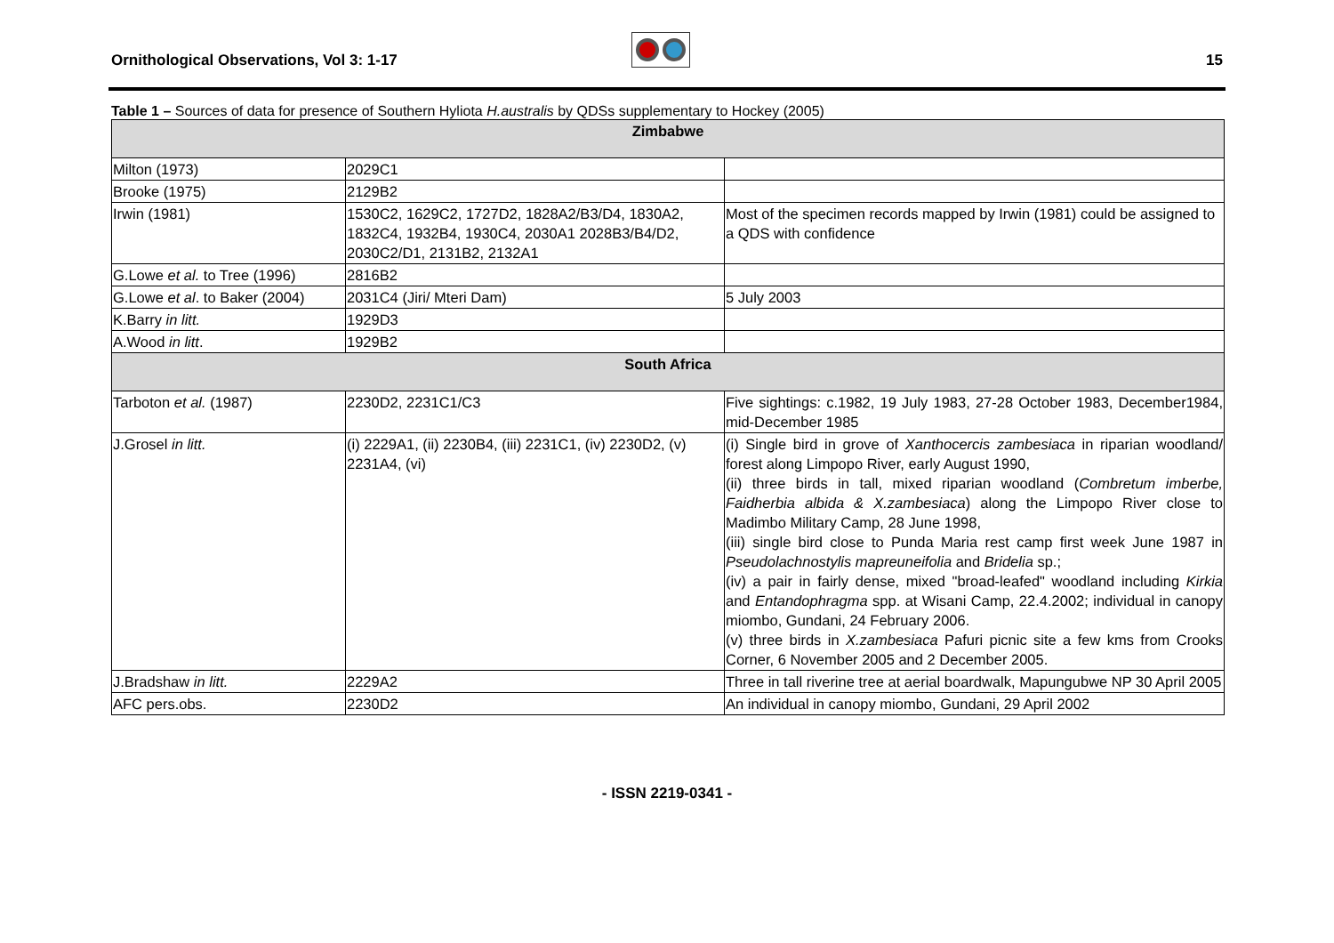Ornithological Observations, Vol 3: 1-17 15
Table 1 – Sources of data for presence of Southern Hyliota H.australis by QDSs supplementary to Hockey (2005)
| Zimbabwe | | |
| --- | --- | --- |
| Milton (1973) | 2029C1 | |
| Brooke (1975) | 2129B2 | |
| Irwin (1981) | 1530C2, 1629C2, 1727D2, 1828A2/B3/D4, 1830A2, 1832C4, 1932B4, 1930C4, 2030A1 2028B3/B4/D2, 2030C2/D1, 2131B2, 2132A1 | Most of the specimen records mapped by Irwin (1981) could be assigned to a QDS with confidence |
| G.Lowe et al. to Tree (1996) | 2816B2 | |
| G.Lowe et al . to Baker (2004) | 2031C4 (Jiri/ Mteri Dam) | 5 July 2003 |
| K.Barry in litt. | 1929D3 | |
| A.Wood in litt . | 1929B2 | |
| South Africa | | |
| Tarboton et al. (1987) | 2230D2, 2231C1/C3 | Five sightings: c.1982, 19 July 1983, 27-28 October 1983, December1984, mid-December 1985 |
| J.Grosel in litt. | (i) 2229A1, (ii) 2230B4, (iii) 2231C1, (iv) 2230D2, (v) 2231A4, (vi) | (i) Single bird in grove of Xanthocercis zambesiaca in riparian woodland/ forest along Limpopo River, early August 1990, (ii) three birds in tall, mixed riparian woodland ( Combretum imberbe, Faidherbia albida & X.zambesiaca ) along the Limpopo River close to Madimbo Military Camp, 28 June 1998, (iii) single bird close to Punda Maria rest camp first week June 1987 in Pseudolachnostylis mapreuneifolia and Bridelia sp.; (iv) a pair in fairly dense, mixed "broad-leafed" woodland including Kirkia and Entandophragma spp. at Wisani Camp, 22.4.2002; individual in canopy miombo, Gundani, 24 February 2006. (v) three birds in X.zambesiaca Pafuri picnic site a few kms from Crooks Corner, 6 November 2005 and 2 December 2005. |
| J.Bradshaw in litt. | 2229A2 | Three in tall riverine tree at aerial boardwalk, Mapungubwe NP 30 April 2005 |
| AFC pers.obs. | 2230D2 | An individual in canopy miombo, Gundani, 29 April 2002 |
- ISSN 2219-0341 -